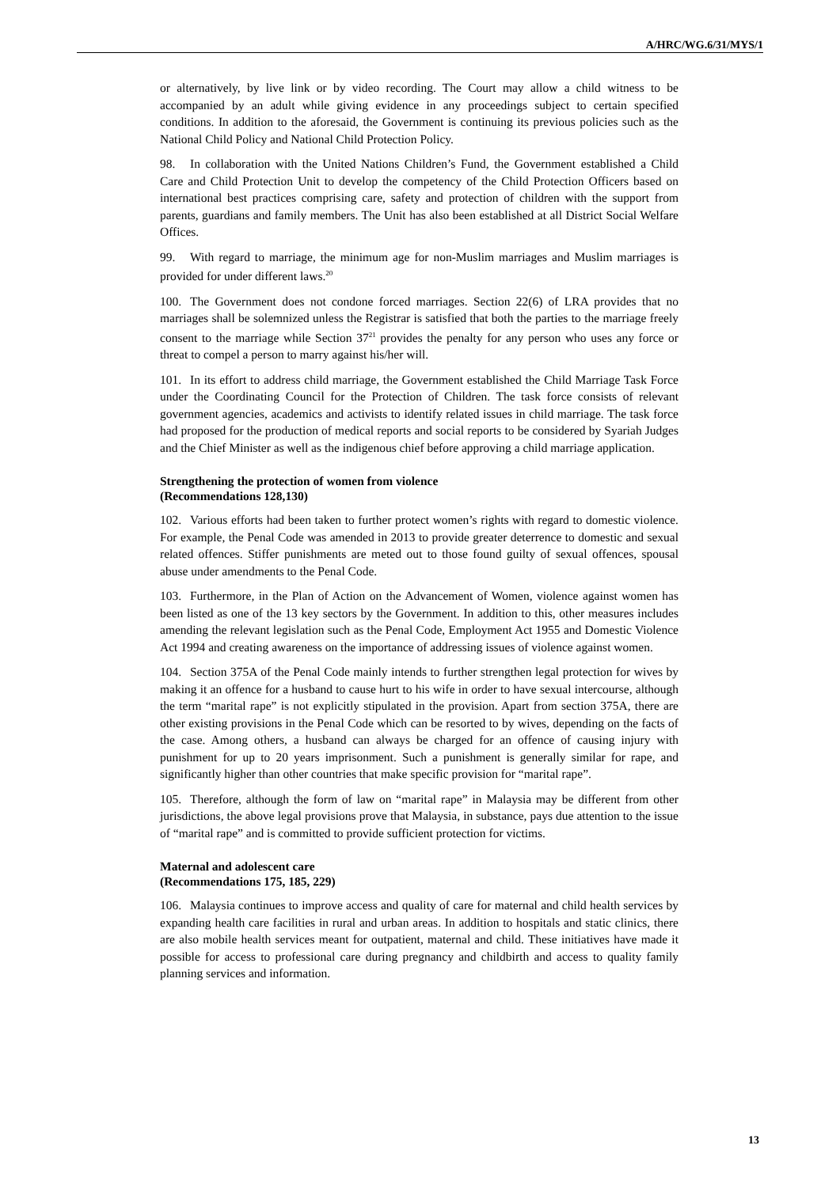A/HRC/WG.6/31/MYS/1
or alternatively, by live link or by video recording. The Court may allow a child witness to be accompanied by an adult while giving evidence in any proceedings subject to certain specified conditions. In addition to the aforesaid, the Government is continuing its previous policies such as the National Child Policy and National Child Protection Policy.
98. In collaboration with the United Nations Children’s Fund, the Government established a Child Care and Child Protection Unit to develop the competency of the Child Protection Officers based on international best practices comprising care, safety and protection of children with the support from parents, guardians and family members. The Unit has also been established at all District Social Welfare Offices.
99. With regard to marriage, the minimum age for non-Muslim marriages and Muslim marriages is provided for under different laws.<sup>20</sup>
100. The Government does not condone forced marriages. Section 22(6) of LRA provides that no marriages shall be solemnized unless the Registrar is satisfied that both the parties to the marriage freely consent to the marriage while Section 37<sup>21</sup> provides the penalty for any person who uses any force or threat to compel a person to marry against his/her will.
101. In its effort to address child marriage, the Government established the Child Marriage Task Force under the Coordinating Council for the Protection of Children. The task force consists of relevant government agencies, academics and activists to identify related issues in child marriage. The task force had proposed for the production of medical reports and social reports to be considered by Syariah Judges and the Chief Minister as well as the indigenous chief before approving a child marriage application.
Strengthening the protection of women from violence
(Recommendations 128,130)
102. Various efforts had been taken to further protect women’s rights with regard to domestic violence. For example, the Penal Code was amended in 2013 to provide greater deterrence to domestic and sexual related offences. Stiffer punishments are meted out to those found guilty of sexual offences, spousal abuse under amendments to the Penal Code.
103. Furthermore, in the Plan of Action on the Advancement of Women, violence against women has been listed as one of the 13 key sectors by the Government. In addition to this, other measures includes amending the relevant legislation such as the Penal Code, Employment Act 1955 and Domestic Violence Act 1994 and creating awareness on the importance of addressing issues of violence against women.
104. Section 375A of the Penal Code mainly intends to further strengthen legal protection for wives by making it an offence for a husband to cause hurt to his wife in order to have sexual intercourse, although the term “marital rape” is not explicitly stipulated in the provision. Apart from section 375A, there are other existing provisions in the Penal Code which can be resorted to by wives, depending on the facts of the case. Among others, a husband can always be charged for an offence of causing injury with punishment for up to 20 years imprisonment. Such a punishment is generally similar for rape, and significantly higher than other countries that make specific provision for “marital rape”.
105. Therefore, although the form of law on “marital rape” in Malaysia may be different from other jurisdictions, the above legal provisions prove that Malaysia, in substance, pays due attention to the issue of “marital rape” and is committed to provide sufficient protection for victims.
Maternal and adolescent care
(Recommendations 175, 185, 229)
106. Malaysia continues to improve access and quality of care for maternal and child health services by expanding health care facilities in rural and urban areas. In addition to hospitals and static clinics, there are also mobile health services meant for outpatient, maternal and child. These initiatives have made it possible for access to professional care during pregnancy and childbirth and access to quality family planning services and information.
13